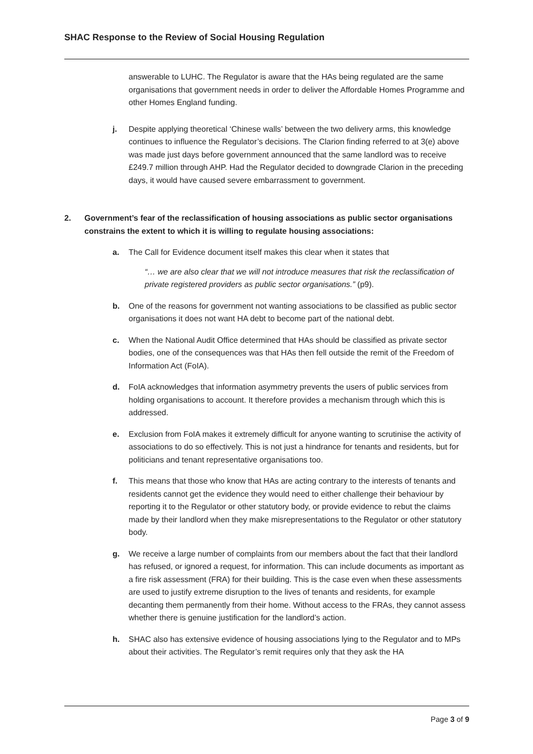SHAC Response to the Review of Social Housing Regulation
answerable to LUHC. The Regulator is aware that the HAs being regulated are the same organisations that government needs in order to deliver the Affordable Homes Programme and other Homes England funding.
j. Despite applying theoretical ‘Chinese walls’ between the two delivery arms, this knowledge continues to influence the Regulator’s decisions. The Clarion finding referred to at 3(e) above was made just days before government announced that the same landlord was to receive £249.7 million through AHP. Had the Regulator decided to downgrade Clarion in the preceding days, it would have caused severe embarrassment to government.
2. Government’s fear of the reclassification of housing associations as public sector organisations constrains the extent to which it is willing to regulate housing associations:
a. The Call for Evidence document itself makes this clear when it states that
“… we are also clear that we will not introduce measures that risk the reclassification of private registered providers as public sector organisations.” (p9).
b. One of the reasons for government not wanting associations to be classified as public sector organisations it does not want HA debt to become part of the national debt.
c. When the National Audit Office determined that HAs should be classified as private sector bodies, one of the consequences was that HAs then fell outside the remit of the Freedom of Information Act (FoIA).
d. FoIA acknowledges that information asymmetry prevents the users of public services from holding organisations to account. It therefore provides a mechanism through which this is addressed.
e. Exclusion from FoIA makes it extremely difficult for anyone wanting to scrutinise the activity of associations to do so effectively. This is not just a hindrance for tenants and residents, but for politicians and tenant representative organisations too.
f. This means that those who know that HAs are acting contrary to the interests of tenants and residents cannot get the evidence they would need to either challenge their behaviour by reporting it to the Regulator or other statutory body, or provide evidence to rebut the claims made by their landlord when they make misrepresentations to the Regulator or other statutory body.
g. We receive a large number of complaints from our members about the fact that their landlord has refused, or ignored a request, for information. This can include documents as important as a fire risk assessment (FRA) for their building. This is the case even when these assessments are used to justify extreme disruption to the lives of tenants and residents, for example decanting them permanently from their home. Without access to the FRAs, they cannot assess whether there is genuine justification for the landlord’s action.
h. SHAC also has extensive evidence of housing associations lying to the Regulator and to MPs about their activities. The Regulator’s remit requires only that they ask the HA
Page 3 of 9